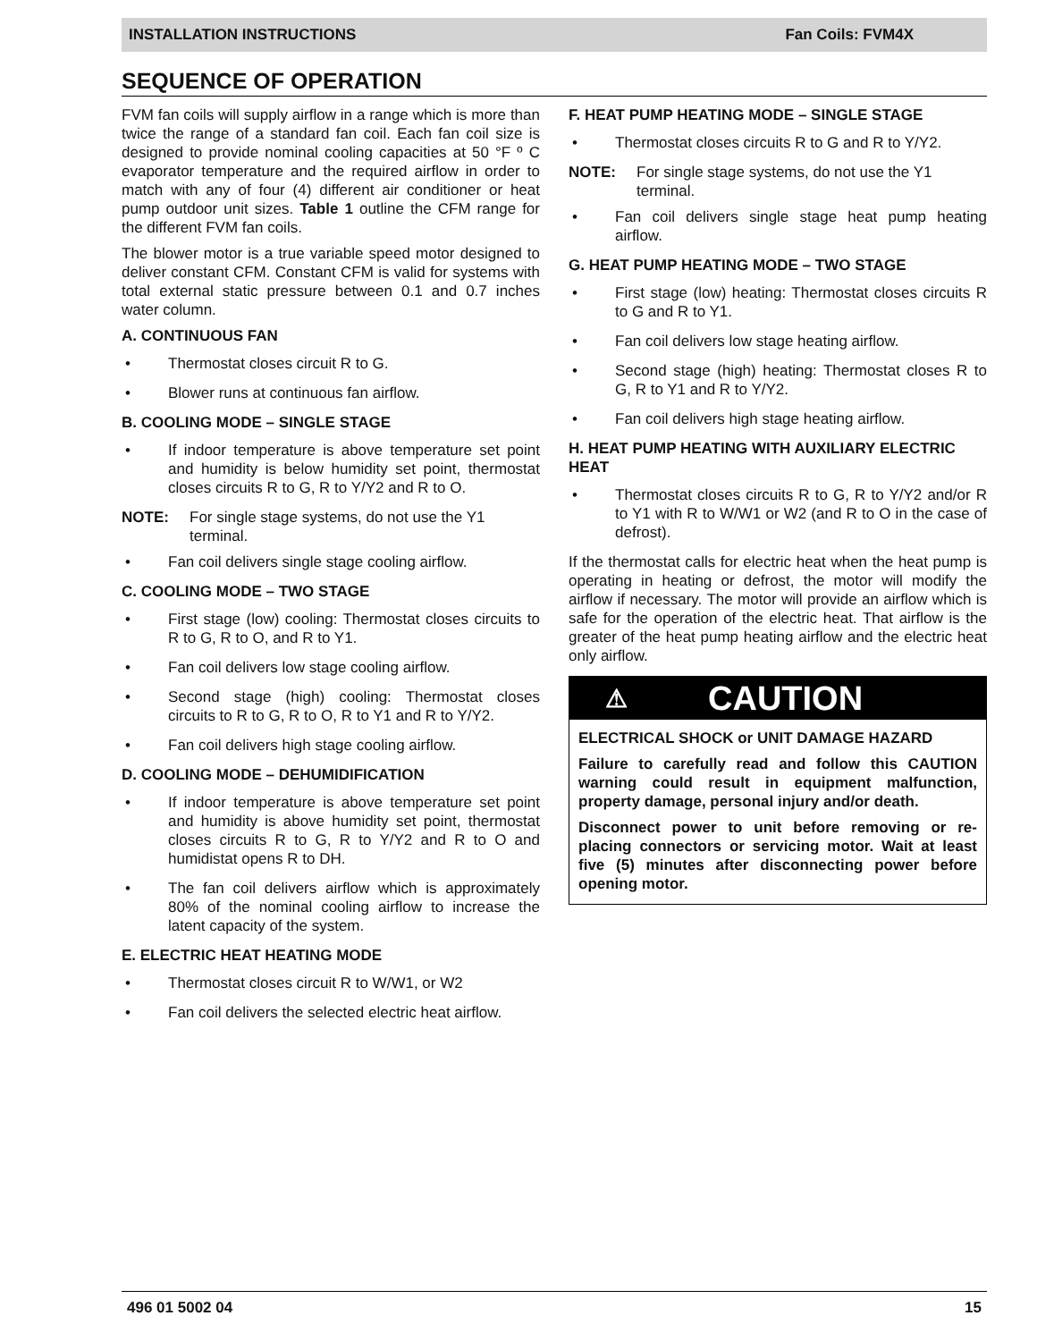INSTALLATION INSTRUCTIONS Fan Coils: FVM4X
SEQUENCE OF OPERATION
FVM fan coils will supply airflow in a range which is more than twice the range of a standard fan coil. Each fan coil size is designed to provide nominal cooling capacities at 50 °F º C evaporator temperature and the required airflow in order to match with any of four (4) different air conditioner or heat pump outdoor unit sizes. Table 1 outline the CFM range for the different FVM fan coils.
The blower motor is a true variable speed motor designed to deliver constant CFM. Constant CFM is valid for systems with total external static pressure between 0.1 and 0.7 inches water column.
A. CONTINUOUS FAN
• Thermostat closes circuit R to G.
• Blower runs at continuous fan airflow.
B. COOLING MODE – SINGLE STAGE
• If indoor temperature is above temperature set point and humidity is below humidity set point, thermostat closes circuits R to G, R to Y/Y2 and R to O.
NOTE: For single stage systems, do not use the Y1 terminal.
• Fan coil delivers single stage cooling airflow.
C. COOLING MODE – TWO STAGE
• First stage (low) cooling: Thermostat closes circuits to R to G, R to O, and R to Y1.
• Fan coil delivers low stage cooling airflow.
• Second stage (high) cooling: Thermostat closes circuits to R to G, R to O, R to Y1 and R to Y/Y2.
• Fan coil delivers high stage cooling airflow.
D. COOLING MODE – DEHUMIDIFICATION
• If indoor temperature is above temperature set point and humidity is above humidity set point, thermostat closes circuits R to G, R to Y/Y2 and R to O and humidistat opens R to DH.
• The fan coil delivers airflow which is approximately 80% of the nominal cooling airflow to increase the latent capacity of the system.
E. ELECTRIC HEAT HEATING MODE
• Thermostat closes circuit R to W/W1, or W2
• Fan coil delivers the selected electric heat airflow.
F. HEAT PUMP HEATING MODE – SINGLE STAGE
• Thermostat closes circuits R to G and R to Y/Y2.
NOTE: For single stage systems, do not use the Y1 terminal.
• Fan coil delivers single stage heat pump heating airflow.
G. HEAT PUMP HEATING MODE – TWO STAGE
• First stage (low) heating: Thermostat closes circuits R to G and R to Y1.
• Fan coil delivers low stage heating airflow.
• Second stage (high) heating: Thermostat closes R to G, R to Y1 and R to Y/Y2.
• Fan coil delivers high stage heating airflow.
H. HEAT PUMP HEATING WITH AUXILIARY ELECTRIC HEAT
• Thermostat closes circuits R to G, R to Y/Y2 and/or R to Y1 with R to W/W1 or W2 (and R to O in the case of defrost).
If the thermostat calls for electric heat when the heat pump is operating in heating or defrost, the motor will modify the airflow if necessary. The motor will provide an airflow which is safe for the operation of the electric heat. That airflow is the greater of the heat pump heating airflow and the electric heat only airflow.
⚠ CAUTION
ELECTRICAL SHOCK or UNIT DAMAGE HAZARD
Failure to carefully read and follow this CAUTION warning could result in equipment malfunction, property damage, personal injury and/or death.
Disconnect power to unit before removing or re-placing connectors or servicing motor. Wait at least five (5) minutes after disconnecting power before opening motor.
496 01 5002 04 15